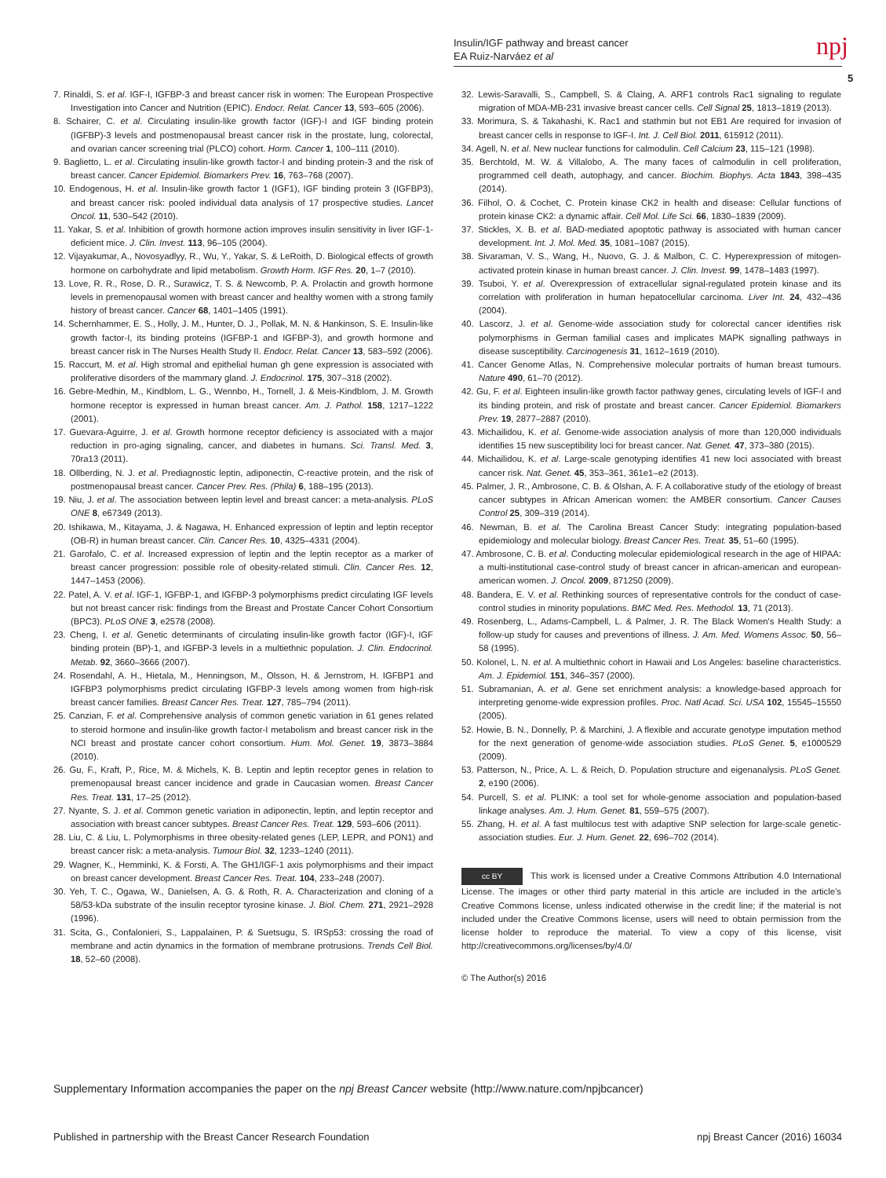Insulin/IGF pathway and breast cancer
EA Ruiz-Narváez et al
npj
5
7. Rinaldi, S. et al. IGF-I, IGFBP-3 and breast cancer risk in women: The European Prospective Investigation into Cancer and Nutrition (EPIC). Endocr. Relat. Cancer 13, 593–605 (2006).
8. Schairer, C. et al. Circulating insulin-like growth factor (IGF)-I and IGF binding protein (IGFBP)-3 levels and postmenopausal breast cancer risk in the prostate, lung, colorectal, and ovarian cancer screening trial (PLCO) cohort. Horm. Cancer 1, 100–111 (2010).
9. Baglietto, L. et al. Circulating insulin-like growth factor-I and binding protein-3 and the risk of breast cancer. Cancer Epidemiol. Biomarkers Prev. 16, 763–768 (2007).
10. Endogenous, H. et al. Insulin-like growth factor 1 (IGF1), IGF binding protein 3 (IGFBP3), and breast cancer risk: pooled individual data analysis of 17 prospective studies. Lancet Oncol. 11, 530–542 (2010).
11. Yakar, S. et al. Inhibition of growth hormone action improves insulin sensitivity in liver IGF-1-deficient mice. J. Clin. Invest. 113, 96–105 (2004).
12. Vijayakumar, A., Novosyadlyy, R., Wu, Y., Yakar, S. & LeRoith, D. Biological effects of growth hormone on carbohydrate and lipid metabolism. Growth Horm. IGF Res. 20, 1–7 (2010).
13. Love, R. R., Rose, D. R., Surawicz, T. S. & Newcomb, P. A. Prolactin and growth hormone levels in premenopausal women with breast cancer and healthy women with a strong family history of breast cancer. Cancer 68, 1401–1405 (1991).
14. Schernhammer, E. S., Holly, J. M., Hunter, D. J., Pollak, M. N. & Hankinson, S. E. Insulin-like growth factor-I, its binding proteins (IGFBP-1 and IGFBP-3), and growth hormone and breast cancer risk in The Nurses Health Study II. Endocr. Relat. Cancer 13, 583–592 (2006).
15. Raccurt, M. et al. High stromal and epithelial human gh gene expression is associated with proliferative disorders of the mammary gland. J. Endocrinol. 175, 307–318 (2002).
16. Gebre-Medhin, M., Kindblom, L. G., Wennbo, H., Tornell, J. & Meis-Kindblom, J. M. Growth hormone receptor is expressed in human breast cancer. Am. J. Pathol. 158, 1217–1222 (2001).
17. Guevara-Aguirre, J. et al. Growth hormone receptor deficiency is associated with a major reduction in pro-aging signaling, cancer, and diabetes in humans. Sci. Transl. Med. 3, 70ra13 (2011).
18. Ollberding, N. J. et al. Prediagnostic leptin, adiponectin, C-reactive protein, and the risk of postmenopausal breast cancer. Cancer Prev. Res. (Phila) 6, 188–195 (2013).
19. Niu, J. et al. The association between leptin level and breast cancer: a meta-analysis. PLoS ONE 8, e67349 (2013).
20. Ishikawa, M., Kitayama, J. & Nagawa, H. Enhanced expression of leptin and leptin receptor (OB-R) in human breast cancer. Clin. Cancer Res. 10, 4325–4331 (2004).
21. Garofalo, C. et al. Increased expression of leptin and the leptin receptor as a marker of breast cancer progression: possible role of obesity-related stimuli. Clin. Cancer Res. 12, 1447–1453 (2006).
22. Patel, A. V. et al. IGF-1, IGFBP-1, and IGFBP-3 polymorphisms predict circulating IGF levels but not breast cancer risk: findings from the Breast and Prostate Cancer Cohort Consortium (BPC3). PLoS ONE 3, e2578 (2008).
23. Cheng, I. et al. Genetic determinants of circulating insulin-like growth factor (IGF)-I, IGF binding protein (BP)-1, and IGFBP-3 levels in a multiethnic population. J. Clin. Endocrinol. Metab. 92, 3660–3666 (2007).
24. Rosendahl, A. H., Hietala, M., Henningson, M., Olsson, H. & Jernstrom, H. IGFBP1 and IGFBP3 polymorphisms predict circulating IGFBP-3 levels among women from high-risk breast cancer families. Breast Cancer Res. Treat. 127, 785–794 (2011).
25. Canzian, F. et al. Comprehensive analysis of common genetic variation in 61 genes related to steroid hormone and insulin-like growth factor-I metabolism and breast cancer risk in the NCI breast and prostate cancer cohort consortium. Hum. Mol. Genet. 19, 3873–3884 (2010).
26. Gu, F., Kraft, P., Rice, M. & Michels, K. B. Leptin and leptin receptor genes in relation to premenopausal breast cancer incidence and grade in Caucasian women. Breast Cancer Res. Treat. 131, 17–25 (2012).
27. Nyante, S. J. et al. Common genetic variation in adiponectin, leptin, and leptin receptor and association with breast cancer subtypes. Breast Cancer Res. Treat. 129, 593–606 (2011).
28. Liu, C. & Liu, L. Polymorphisms in three obesity-related genes (LEP, LEPR, and PON1) and breast cancer risk: a meta-analysis. Tumour Biol. 32, 1233–1240 (2011).
29. Wagner, K., Hemminki, K. & Forsti, A. The GH1/IGF-1 axis polymorphisms and their impact on breast cancer development. Breast Cancer Res. Treat. 104, 233–248 (2007).
30. Yeh, T. C., Ogawa, W., Danielsen, A. G. & Roth, R. A. Characterization and cloning of a 58/53-kDa substrate of the insulin receptor tyrosine kinase. J. Biol. Chem. 271, 2921–2928 (1996).
31. Scita, G., Confalonieri, S., Lappalainen, P. & Suetsugu, S. IRSp53: crossing the road of membrane and actin dynamics in the formation of membrane protrusions. Trends Cell Biol. 18, 52–60 (2008).
32. Lewis-Saravalli, S., Campbell, S. & Claing, A. ARF1 controls Rac1 signaling to regulate migration of MDA-MB-231 invasive breast cancer cells. Cell Signal 25, 1813–1819 (2013).
33. Morimura, S. & Takahashi, K. Rac1 and stathmin but not EB1 Are required for invasion of breast cancer cells in response to IGF-I. Int. J. Cell Biol. 2011, 615912 (2011).
34. Agell, N. et al. New nuclear functions for calmodulin. Cell Calcium 23, 115–121 (1998).
35. Berchtold, M. W. & Villalobo, A. The many faces of calmodulin in cell proliferation, programmed cell death, autophagy, and cancer. Biochim. Biophys. Acta 1843, 398–435 (2014).
36. Filhol, O. & Cochet, C. Protein kinase CK2 in health and disease: Cellular functions of protein kinase CK2: a dynamic affair. Cell Mol. Life Sci. 66, 1830–1839 (2009).
37. Stickles, X. B. et al. BAD-mediated apoptotic pathway is associated with human cancer development. Int. J. Mol. Med. 35, 1081–1087 (2015).
38. Sivaraman, V. S., Wang, H., Nuovo, G. J. & Malbon, C. C. Hyperexpression of mitogen-activated protein kinase in human breast cancer. J. Clin. Invest. 99, 1478–1483 (1997).
39. Tsuboi, Y. et al. Overexpression of extracellular signal-regulated protein kinase and its correlation with proliferation in human hepatocellular carcinoma. Liver Int. 24, 432–436 (2004).
40. Lascorz, J. et al. Genome-wide association study for colorectal cancer identifies risk polymorphisms in German familial cases and implicates MAPK signalling pathways in disease susceptibility. Carcinogenesis 31, 1612–1619 (2010).
41. Cancer Genome Atlas, N. Comprehensive molecular portraits of human breast tumours. Nature 490, 61–70 (2012).
42. Gu, F. et al. Eighteen insulin-like growth factor pathway genes, circulating levels of IGF-I and its binding protein, and risk of prostate and breast cancer. Cancer Epidemiol. Biomarkers Prev. 19, 2877–2887 (2010).
43. Michailidou, K. et al. Genome-wide association analysis of more than 120,000 individuals identifies 15 new susceptibility loci for breast cancer. Nat. Genet. 47, 373–380 (2015).
44. Michailidou, K. et al. Large-scale genotyping identifies 41 new loci associated with breast cancer risk. Nat. Genet. 45, 353–361, 361e1–e2 (2013).
45. Palmer, J. R., Ambrosone, C. B. & Olshan, A. F. A collaborative study of the etiology of breast cancer subtypes in African American women: the AMBER consortium. Cancer Causes Control 25, 309–319 (2014).
46. Newman, B. et al. The Carolina Breast Cancer Study: integrating population-based epidemiology and molecular biology. Breast Cancer Res. Treat. 35, 51–60 (1995).
47. Ambrosone, C. B. et al. Conducting molecular epidemiological research in the age of HIPAA: a multi-institutional case-control study of breast cancer in african-american and european-american women. J. Oncol. 2009, 871250 (2009).
48. Bandera, E. V. et al. Rethinking sources of representative controls for the conduct of case-control studies in minority populations. BMC Med. Res. Methodol. 13, 71 (2013).
49. Rosenberg, L., Adams-Campbell, L. & Palmer, J. R. The Black Women's Health Study: a follow-up study for causes and preventions of illness. J. Am. Med. Womens Assoc. 50, 56–58 (1995).
50. Kolonel, L. N. et al. A multiethnic cohort in Hawaii and Los Angeles: baseline characteristics. Am. J. Epidemiol. 151, 346–357 (2000).
51. Subramanian, A. et al. Gene set enrichment analysis: a knowledge-based approach for interpreting genome-wide expression profiles. Proc. Natl Acad. Sci. USA 102, 15545–15550 (2005).
52. Howie, B. N., Donnelly, P. & Marchini, J. A flexible and accurate genotype imputation method for the next generation of genome-wide association studies. PLoS Genet. 5, e1000529 (2009).
53. Patterson, N., Price, A. L. & Reich, D. Population structure and eigenanalysis. PLoS Genet. 2, e190 (2006).
54. Purcell, S. et al. PLINK: a tool set for whole-genome association and population-based linkage analyses. Am. J. Hum. Genet. 81, 559–575 (2007).
55. Zhang, H. et al. A fast multilocus test with adaptive SNP selection for large-scale genetic-association studies. Eur. J. Hum. Genet. 22, 696–702 (2014).
cc BY This work is licensed under a Creative Commons Attribution 4.0 International License. The images or other third party material in this article are included in the article’s Creative Commons license, unless indicated otherwise in the credit line; if the material is not included under the Creative Commons license, users will need to obtain permission from the license holder to reproduce the material. To view a copy of this license, visit http://creativecommons.org/licenses/by/4.0/
© The Author(s) 2016
Supplementary Information accompanies the paper on the npj Breast Cancer website (http://www.nature.com/npjbcancer)
Published in partnership with the Breast Cancer Research Foundation npj Breast Cancer (2016) 16034